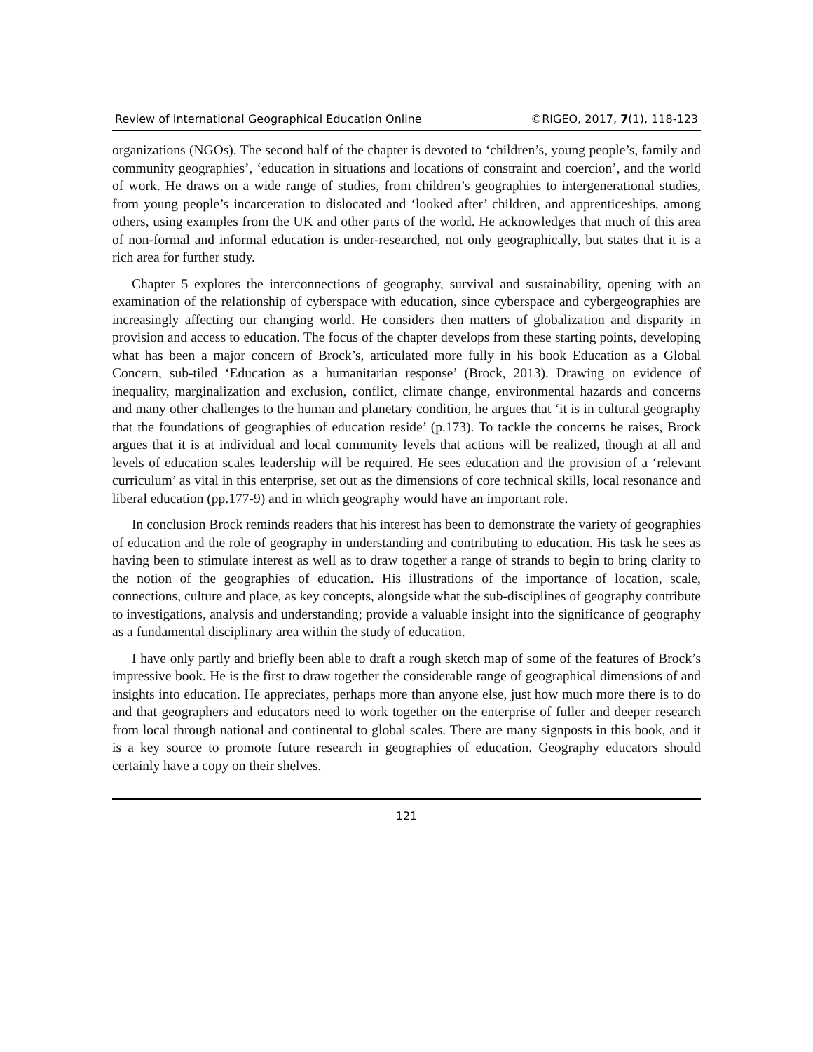Review of International Geographical Education Online ©RIGEO, 2017, 7(1), 118-123
organizations (NGOs). The second half of the chapter is devoted to ‘children’s, young people’s, family and community geographies’, ‘education in situations and locations of constraint and coercion’, and the world of work. He draws on a wide range of studies, from children’s geographies to intergenerational studies, from young people’s incarceration to dislocated and ‘looked after’ children, and apprenticeships, among others, using examples from the UK and other parts of the world. He acknowledges that much of this area of non-formal and informal education is under-researched, not only geographically, but states that it is a rich area for further study.
Chapter 5 explores the interconnections of geography, survival and sustainability, opening with an examination of the relationship of cyberspace with education, since cyberspace and cybergeographies are increasingly affecting our changing world. He considers then matters of globalization and disparity in provision and access to education. The focus of the chapter develops from these starting points, developing what has been a major concern of Brock’s, articulated more fully in his book Education as a Global Concern, sub-tiled ‘Education as a humanitarian response’ (Brock, 2013). Drawing on evidence of inequality, marginalization and exclusion, conflict, climate change, environmental hazards and concerns and many other challenges to the human and planetary condition, he argues that ‘it is in cultural geography that the foundations of geographies of education reside’ (p.173). To tackle the concerns he raises, Brock argues that it is at individual and local community levels that actions will be realized, though at all and levels of education scales leadership will be required. He sees education and the provision of a ‘relevant curriculum’ as vital in this enterprise, set out as the dimensions of core technical skills, local resonance and liberal education (pp.177-9) and in which geography would have an important role.
In conclusion Brock reminds readers that his interest has been to demonstrate the variety of geographies of education and the role of geography in understanding and contributing to education. His task he sees as having been to stimulate interest as well as to draw together a range of strands to begin to bring clarity to the notion of the geographies of education. His illustrations of the importance of location, scale, connections, culture and place, as key concepts, alongside what the sub-disciplines of geography contribute to investigations, analysis and understanding; provide a valuable insight into the significance of geography as a fundamental disciplinary area within the study of education.
I have only partly and briefly been able to draft a rough sketch map of some of the features of Brock’s impressive book. He is the first to draw together the considerable range of geographical dimensions of and insights into education. He appreciates, perhaps more than anyone else, just how much more there is to do and that geographers and educators need to work together on the enterprise of fuller and deeper research from local through national and continental to global scales. There are many signposts in this book, and it is a key source to promote future research in geographies of education. Geography educators should certainly have a copy on their shelves.
121